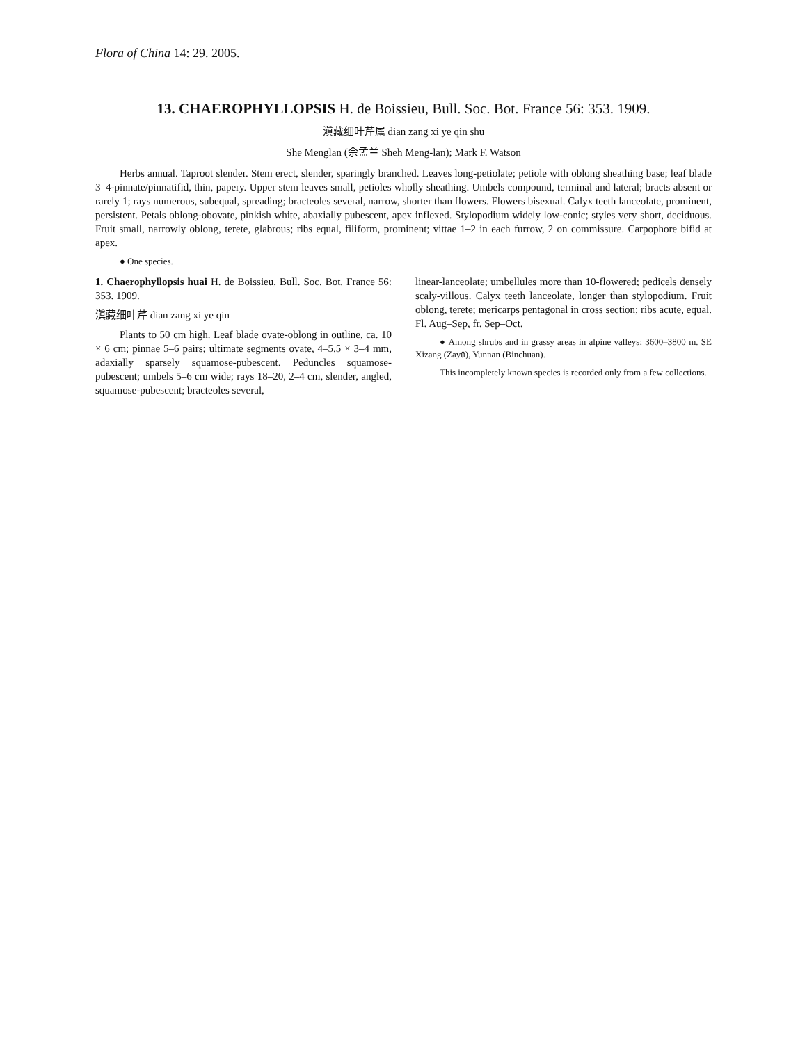Flora of China 14: 29. 2005.
13. CHAEROPHYLLOPSIS H. de Boissieu, Bull. Soc. Bot. France 56: 353. 1909.
滇藏细叶芹属 dian zang xi ye qin shu
She Menglan (佘孟兰 Sheh Meng-lan); Mark F. Watson
Herbs annual. Taproot slender. Stem erect, slender, sparingly branched. Leaves long-petiolate; petiole with oblong sheathing base; leaf blade 3–4-pinnate/pinnatifid, thin, papery. Upper stem leaves small, petioles wholly sheathing. Umbels compound, terminal and lateral; bracts absent or rarely 1; rays numerous, subequal, spreading; bracteoles several, narrow, shorter than flowers. Flowers bisexual. Calyx teeth lanceolate, prominent, persistent. Petals oblong-obovate, pinkish white, abaxially pubescent, apex inflexed. Stylopodium widely low-conic; styles very short, deciduous. Fruit small, narrowly oblong, terete, glabrous; ribs equal, filiform, prominent; vittae 1–2 in each furrow, 2 on commissure. Carpophore bifid at apex.
● One species.
1. Chaerophyllopsis huai H. de Boissieu, Bull. Soc. Bot. France 56: 353. 1909.
滇藏细叶芹 dian zang xi ye qin
Plants to 50 cm high. Leaf blade ovate-oblong in outline, ca. 10 × 6 cm; pinnae 5–6 pairs; ultimate segments ovate, 4–5.5 × 3–4 mm, adaxially sparsely squamose-pubescent. Peduncles squamose-pubescent; umbels 5–6 cm wide; rays 18–20, 2–4 cm, slender, angled, squamose-pubescent; bracteoles several,
linear-lanceolate; umbellules more than 10-flowered; pedicels densely scaly-villous. Calyx teeth lanceolate, longer than stylopodium. Fruit oblong, terete; mericarps pentagonal in cross section; ribs acute, equal. Fl. Aug–Sep, fr. Sep–Oct.
● Among shrubs and in grassy areas in alpine valleys; 3600–3800 m. SE Xizang (Zayü), Yunnan (Binchuan).
This incompletely known species is recorded only from a few collections.